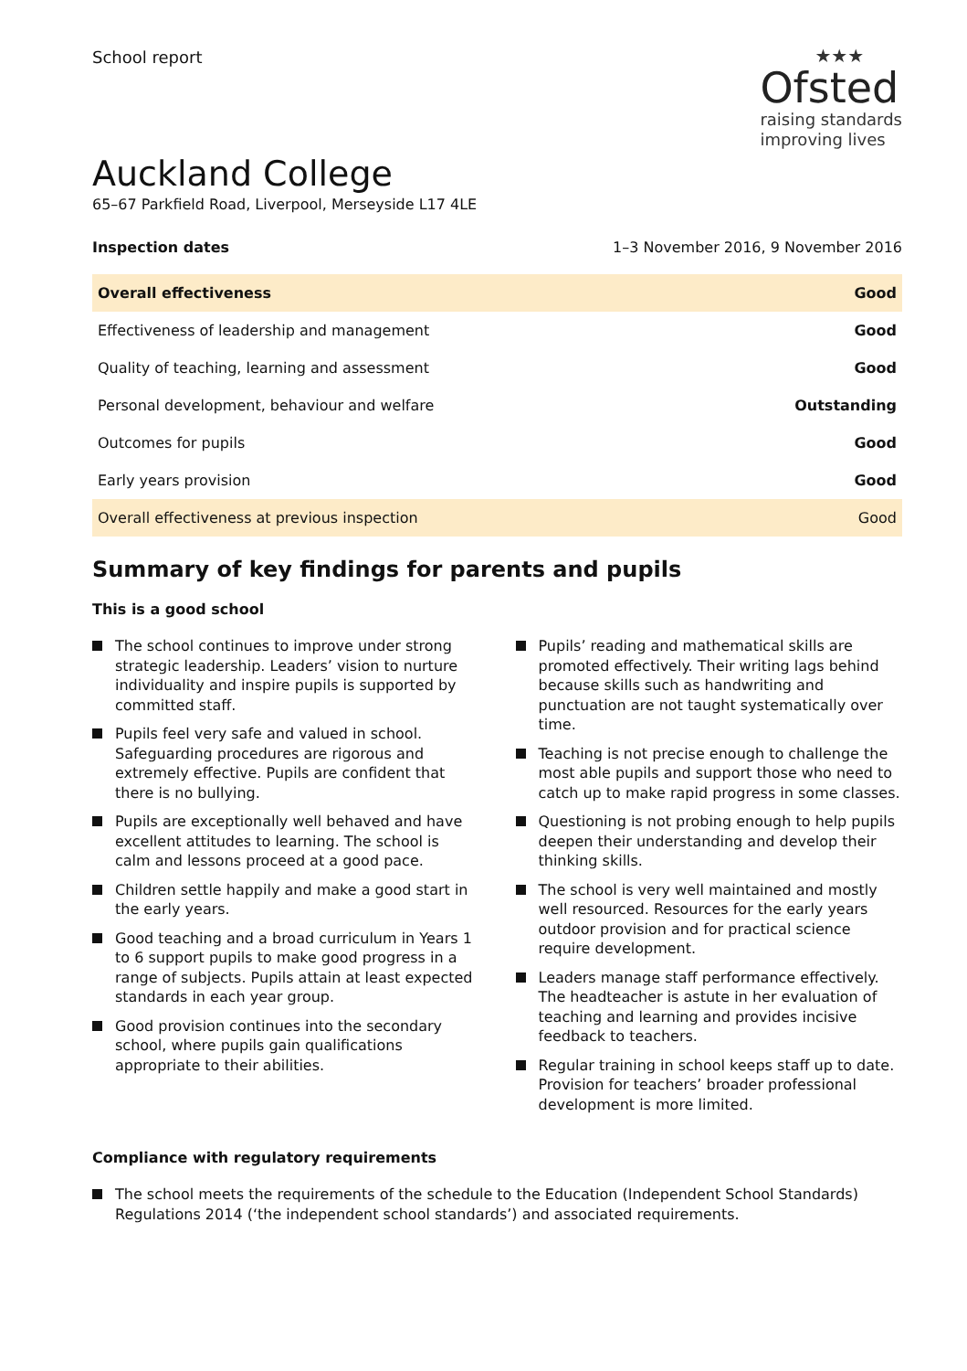School report
★★★
Ofsted
raising standards
improving lives
Auckland College
65–67 Parkfield Road, Liverpool, Merseyside L17 4LE
Inspection dates 1–3 November 2016, 9 November 2016
| Overall effectiveness | Good |
| Effectiveness of leadership and management | Good |
| Quality of teaching, learning and assessment | Good |
| Personal development, behaviour and welfare | Outstanding |
| Outcomes for pupils | Good |
| Early years provision | Good |
| Overall effectiveness at previous inspection | Good |
Summary of key findings for parents and pupils
This is a good school
The school continues to improve under strong strategic leadership. Leaders’ vision to nurture individuality and inspire pupils is supported by committed staff.
Pupils feel very safe and valued in school. Safeguarding procedures are rigorous and extremely effective. Pupils are confident that there is no bullying.
Pupils are exceptionally well behaved and have excellent attitudes to learning. The school is calm and lessons proceed at a good pace.
Children settle happily and make a good start in the early years.
Good teaching and a broad curriculum in Years 1 to 6 support pupils to make good progress in a range of subjects. Pupils attain at least expected standards in each year group.
Good provision continues into the secondary school, where pupils gain qualifications appropriate to their abilities.
Pupils’ reading and mathematical skills are promoted effectively. Their writing lags behind because skills such as handwriting and punctuation are not taught systematically over time.
Teaching is not precise enough to challenge the most able pupils and support those who need to catch up to make rapid progress in some classes.
Questioning is not probing enough to help pupils deepen their understanding and develop their thinking skills.
The school is very well maintained and mostly well resourced. Resources for the early years outdoor provision and for practical science require development.
Leaders manage staff performance effectively. The headteacher is astute in her evaluation of teaching and learning and provides incisive feedback to teachers.
Regular training in school keeps staff up to date. Provision for teachers’ broader professional development is more limited.
Compliance with regulatory requirements
The school meets the requirements of the schedule to the Education (Independent School Standards) Regulations 2014 (‘the independent school standards’) and associated requirements.